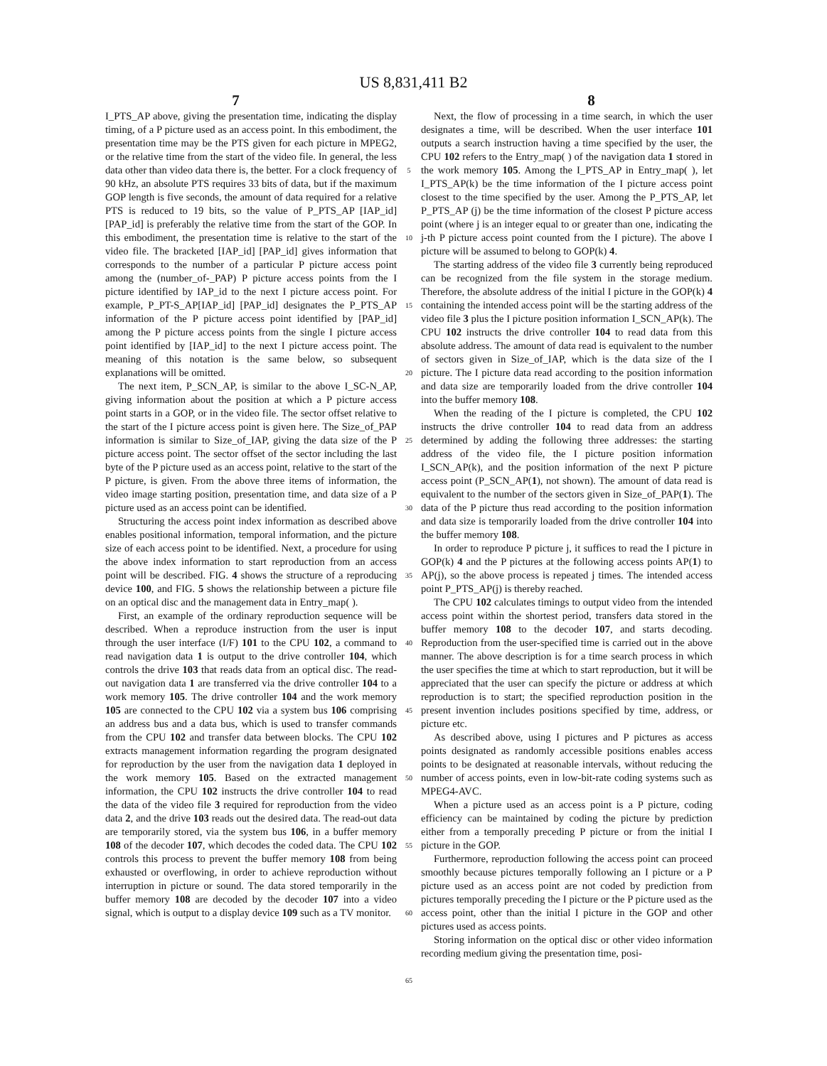US 8,831,411 B2
7 8
I_PTS_AP above, giving the presentation time, indicating the display timing, of a P picture used as an access point. In this embodiment, the presentation time may be the PTS given for each picture in MPEG2, or the relative time from the start of the video file. In general, the less data other than video data there is, the better. For a clock frequency of 90 kHz, an absolute PTS requires 33 bits of data, but if the maximum GOP length is five seconds, the amount of data required for a relative PTS is reduced to 19 bits, so the value of P_PTS_AP [IAP_id] [PAP_id] is preferably the relative time from the start of the GOP. In this embodiment, the presentation time is relative to the start of the video file. The bracketed [IAP_id] [PAP_id] gives information that corresponds to the number of a particular P picture access point among the (number_of-_PAP) P picture access points from the I picture identified by IAP_id to the next I picture access point. For example, P_PT-S_AP[IAP_id] [PAP_id] designates the P_PTS_AP information of the P picture access point identified by [PAP_id] among the P picture access points from the single I picture access point identified by [IAP_id] to the next I picture access point. The meaning of this notation is the same below, so subsequent explanations will be omitted.
The next item, P_SCN_AP, is similar to the above I_SC-N_AP, giving information about the position at which a P picture access point starts in a GOP, or in the video file. The sector offset relative to the start of the I picture access point is given here. The Size_of_PAP information is similar to Size_of_IAP, giving the data size of the P picture access point. The sector offset of the sector including the last byte of the P picture used as an access point, relative to the start of the P picture, is given. From the above three items of information, the video image starting position, presentation time, and data size of a P picture used as an access point can be identified.
Structuring the access point index information as described above enables positional information, temporal information, and the picture size of each access point to be identified. Next, a procedure for using the above index information to start reproduction from an access point will be described. FIG. 4 shows the structure of a reproducing device 100, and FIG. 5 shows the relationship between a picture file on an optical disc and the management data in Entry_map( ).
First, an example of the ordinary reproduction sequence will be described. When a reproduce instruction from the user is input through the user interface (I/F) 101 to the CPU 102, a command to read navigation data 1 is output to the drive controller 104, which controls the drive 103 that reads data from an optical disc. The read-out navigation data 1 are transferred via the drive controller 104 to a work memory 105. The drive controller 104 and the work memory 105 are connected to the CPU 102 via a system bus 106 comprising an address bus and a data bus, which is used to transfer commands from the CPU 102 and transfer data between blocks. The CPU 102 extracts management information regarding the program designated for reproduction by the user from the navigation data 1 deployed in the work memory 105. Based on the extracted management information, the CPU 102 instructs the drive controller 104 to read the data of the video file 3 required for reproduction from the video data 2, and the drive 103 reads out the desired data. The read-out data are temporarily stored, via the system bus 106, in a buffer memory 108 of the decoder 107, which decodes the coded data. The CPU 102 controls this process to prevent the buffer memory 108 from being exhausted or overflowing, in order to achieve reproduction without interruption in picture or sound. The data stored temporarily in the buffer memory 108 are decoded by the decoder 107 into a video signal, which is output to a display device 109 such as a TV monitor.
5
10
15
20
25
30
35
40
45
50
55
60
65
Next, the flow of processing in a time search, in which the user designates a time, will be described. When the user interface 101 outputs a search instruction having a time specified by the user, the CPU 102 refers to the Entry_map( ) of the navigation data 1 stored in the work memory 105. Among the I_PTS_AP in Entry_map( ), let I_PTS_AP(k) be the time information of the I picture access point closest to the time specified by the user. Among the P_PTS_AP, let P_PTS_AP (j) be the time information of the closest P picture access point (where j is an integer equal to or greater than one, indicating the j-th P picture access point counted from the I picture). The above I picture will be assumed to belong to GOP(k) 4.
The starting address of the video file 3 currently being reproduced can be recognized from the file system in the storage medium. Therefore, the absolute address of the initial I picture in the GOP(k) 4 containing the intended access point will be the starting address of the video file 3 plus the I picture position information I_SCN_AP(k). The CPU 102 instructs the drive controller 104 to read data from this absolute address. The amount of data read is equivalent to the number of sectors given in Size_of_IAP, which is the data size of the I picture. The I picture data read according to the position information and data size are temporarily loaded from the drive controller 104 into the buffer memory 108.
When the reading of the I picture is completed, the CPU 102 instructs the drive controller 104 to read data from an address determined by adding the following three addresses: the starting address of the video file, the I picture position information I_SCN_AP(k), and the position information of the next P picture access point (P_SCN_AP(1), not shown). The amount of data read is equivalent to the number of the sectors given in Size_of_PAP(1). The data of the P picture thus read according to the position information and data size is temporarily loaded from the drive controller 104 into the buffer memory 108.
In order to reproduce P picture j, it suffices to read the I picture in GOP(k) 4 and the P pictures at the following access points AP(1) to AP(j), so the above process is repeated j times. The intended access point P_PTS_AP(j) is thereby reached.
The CPU 102 calculates timings to output video from the intended access point within the shortest period, transfers data stored in the buffer memory 108 to the decoder 107, and starts decoding. Reproduction from the user-specified time is carried out in the above manner. The above description is for a time search process in which the user specifies the time at which to start reproduction, but it will be appreciated that the user can specify the picture or address at which reproduction is to start; the specified reproduction position in the present invention includes positions specified by time, address, or picture etc.
As described above, using I pictures and P pictures as access points designated as randomly accessible positions enables access points to be designated at reasonable intervals, without reducing the number of access points, even in low-bit-rate coding systems such as MPEG4-AVC.
When a picture used as an access point is a P picture, coding efficiency can be maintained by coding the picture by prediction either from a temporally preceding P picture or from the initial I picture in the GOP.
Furthermore, reproduction following the access point can proceed smoothly because pictures temporally following an I picture or a P picture used as an access point are not coded by prediction from pictures temporally preceding the I picture or the P picture used as the access point, other than the initial I picture in the GOP and other pictures used as access points.
Storing information on the optical disc or other video information recording medium giving the presentation time, posi-